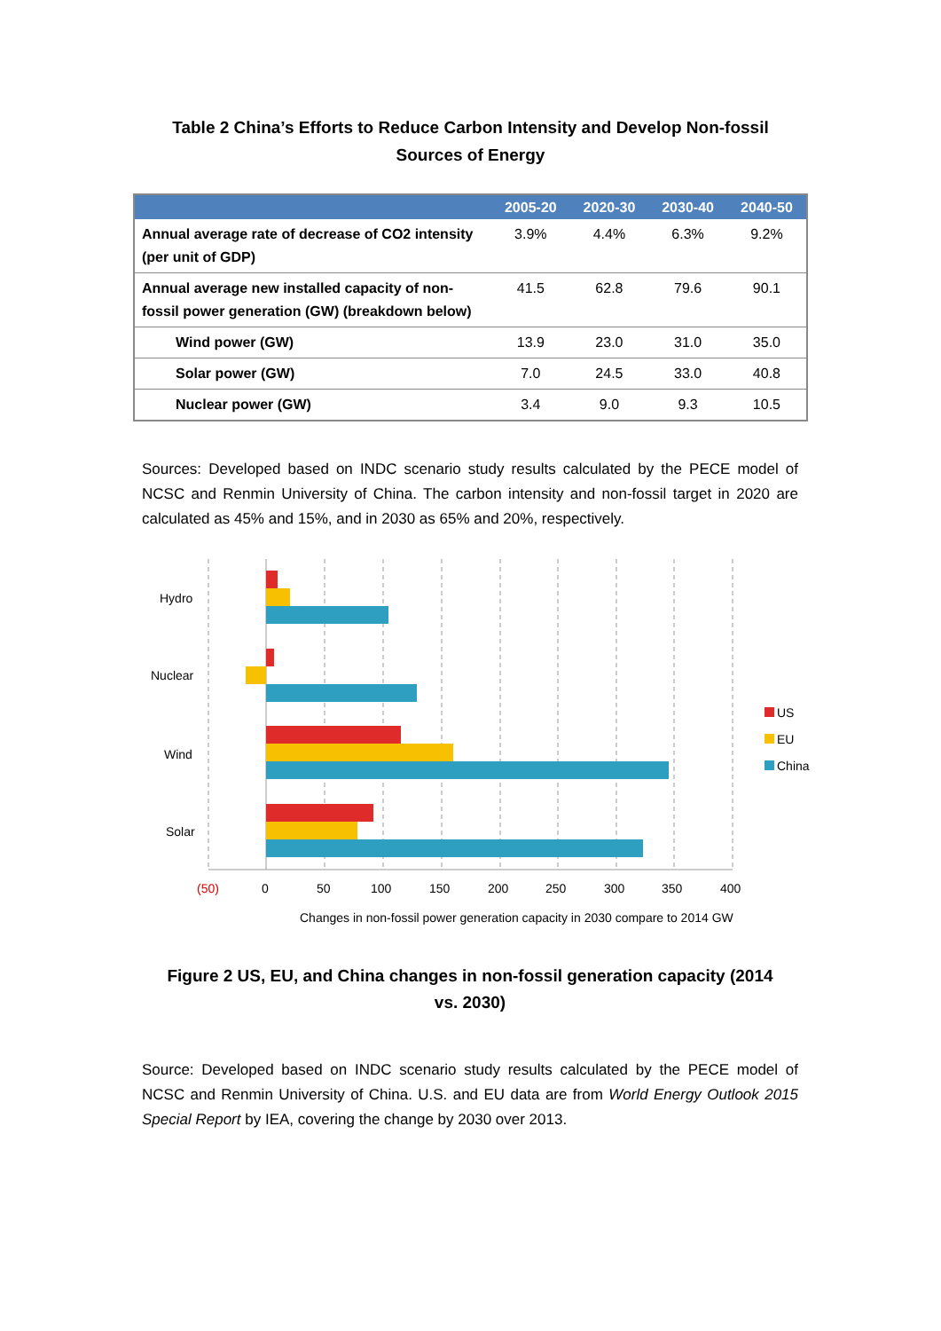Table 2 China’s Efforts to Reduce Carbon Intensity and Develop Non-fossil Sources of Energy
| | 2005-20 | 2020-30 | 2030-40 | 2040-50 |
| --- | --- | --- | --- | --- |
| Annual average rate of decrease of CO2 intensity (per unit of GDP) | 3.9% | 4.4% | 6.3% | 9.2% |
| Annual average new installed capacity of non-fossil power generation (GW) (breakdown below) | 41.5 | 62.8 | 79.6 | 90.1 |
| Wind power (GW) | 13.9 | 23.0 | 31.0 | 35.0 |
| Solar power (GW) | 7.0 | 24.5 | 33.0 | 40.8 |
| Nuclear power (GW) | 3.4 | 9.0 | 9.3 | 10.5 |
Sources: Developed based on INDC scenario study results calculated by the PECE model of NCSC and Renmin University of China. The carbon intensity and non-fossil target in 2020 are calculated as 45% and 15%, and in 2030 as 65% and 20%, respectively.
Hydro
Nuclear
Wind
Solar
(50)
0
50
100
150
200
250
300
350
400
US
EU
China
Changes in non-fossil power generation capacity in 2030 compare to 2014 GW
Figure 2 US, EU, and China changes in non-fossil generation capacity (2014 vs. 2030)
Source: Developed based on INDC scenario study results calculated by the PECE model of NCSC and Renmin University of China. U.S. and EU data are from World Energy Outlook 2015 Special Report by IEA, covering the change by 2030 over 2013.